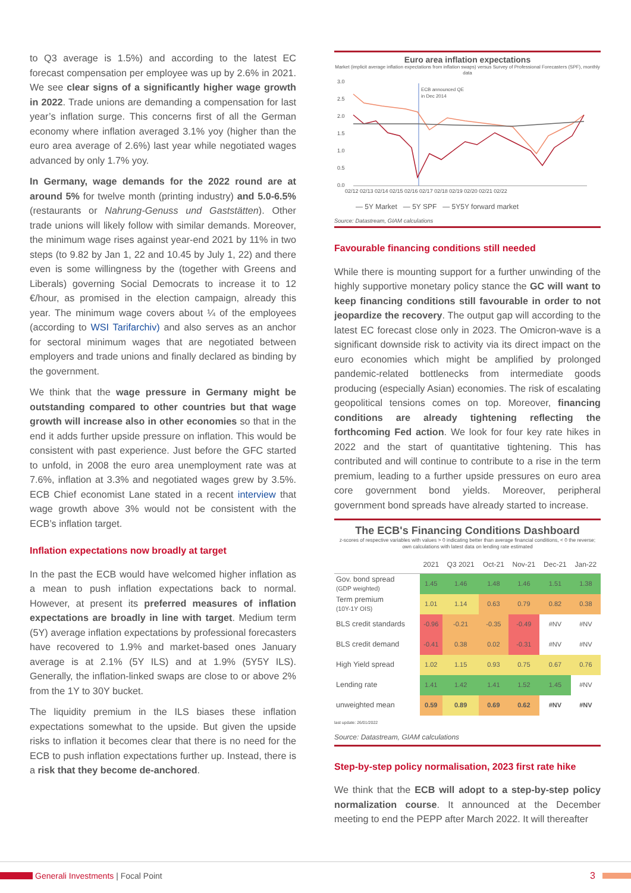to Q3 average is 1.5%) and according to the latest EC forecast compensation per employee was up by 2.6% in 2021. We see clear signs of a significantly higher wage growth in 2022. Trade unions are demanding a compensation for last year’s inflation surge. This concerns first of all the German economy where inflation averaged 3.1% yoy (higher than the euro area average of 2.6%) last year while negotiated wages advanced by only 1.7% yoy.
In Germany, wage demands for the 2022 round are at around 5% for twelve month (printing industry) and 5.0-6.5% (restaurants or Nahrung-Genuss und Gaststätten). Other trade unions will likely follow with similar demands. Moreover, the minimum wage rises against year-end 2021 by 11% in two steps (to 9.82 by Jan 1, 22 and 10.45 by July 1, 22) and there even is some willingness by the (together with Greens and Liberals) governing Social Democrats to increase it to 12 €/hour, as promised in the election campaign, already this year. The minimum wage covers about ¼ of the employees (according to WSI Tarifarchiv) and also serves as an anchor for sectoral minimum wages that are negotiated between employers and trade unions and finally declared as binding by the government.
We think that the wage pressure in Germany might be outstanding compared to other countries but that wage growth will increase also in other economies so that in the end it adds further upside pressure on inflation. This would be consistent with past experience. Just before the GFC started to unfold, in 2008 the euro area unemployment rate was at 7.6%, inflation at 3.3% and negotiated wages grew by 3.5%. ECB Chief economist Lane stated in a recent interview that wage growth above 3% would not be consistent with the ECB’s inflation target.
Inflation expectations now broadly at target
In the past the ECB would have welcomed higher inflation as a mean to push inflation expectations back to normal. However, at present its preferred measures of inflation expectations are broadly in line with target. Medium term (5Y) average inflation expectations by professional forecasters have recovered to 1.9% and market-based ones January average is at 2.1% (5Y ILS) and at 1.9% (5Y5Y ILS). Generally, the inflation-linked swaps are close to or above 2% from the 1Y to 30Y bucket.
The liquidity premium in the ILS biases these inflation expectations somewhat to the upside. But given the upside risks to inflation it becomes clear that there is no need for the ECB to push inflation expectations further up. Instead, there is a risk that they become de-anchored.
Euro area inflation expectations
Market (implicit average inflation expectations from inflation swaps) versus Survey of Professional Forecasters (SPF), monthly data
3.0
2.5
2.0
1.5
1.0
0.5
0.0
02/12 02/13 02/14 02/15 02/16 02/17 02/18 02/19 02/20 02/21 02/22
ECB announced QE
in Dec 2014
— 5Y Market — 5Y SPF — 5Y5Y forward market
Source: Datastream, GIAM calculations
Favourable financing conditions still needed
While there is mounting support for a further unwinding of the highly supportive monetary policy stance the GC will want to keep financing conditions still favourable in order to not jeopardize the recovery. The output gap will according to the latest EC forecast close only in 2023. The Omicron-wave is a significant downside risk to activity via its direct impact on the euro economies which might be amplified by prolonged pandemic-related bottlenecks from intermediate goods producing (especially Asian) economies. The risk of escalating geopolitical tensions comes on top. Moreover, financing conditions are already tightening reflecting the forthcoming Fed action. We look for four key rate hikes in 2022 and the start of quantitative tightening. This has contributed and will continue to contribute to a rise in the term premium, leading to a further upside pressures on euro area core government bond yields. Moreover, peripheral government bond spreads have already started to increase.
The ECB's Financing Conditions Dashboard
z-scores of respective variables with values > 0 indicating better than average financial conditions, < 0 the reverse; own calculations with latest data on lending rate estimated
| | 2021 | Q3 2021 | Oct-21 | Nov-21 | Dec-21 | Jan-22 |
| --- | --- | --- | --- | --- | --- | --- |
| Gov. bond spread (GDP weighted) | 1.45 | 1.46 | 1.48 | 1.46 | 1.51 | 1.38 |
| Term premium (10Y-1Y OIS) | 1.01 | 1.14 | 0.63 | 0.79 | 0.82 | 0.38 |
| BLS credit standards | -0.96 | -0.21 | -0.35 | -0.49 | #NV | #NV |
| BLS credit demand | -0.41 | 0.38 | 0.02 | -0.31 | #NV | #NV |
| High Yield spread | 1.02 | 1.15 | 0.93 | 0.75 | 0.67 | 0.76 |
| Lending rate | 1.41 | 1.42 | 1.41 | 1.52 | 1.45 | #NV |
| unweighted mean | 0.59 | 0.89 | 0.69 | 0.62 | #NV | #NV |
last update: 26/01/2022
Source: Datastream, GIAM calculations
Step-by-step policy normalisation, 2023 first rate hike
We think that the ECB will adopt to a step-by-step policy normalization course. It announced at the December meeting to end the PEPP after March 2022. It will thereafter
Generali Investments | Focal Point 3